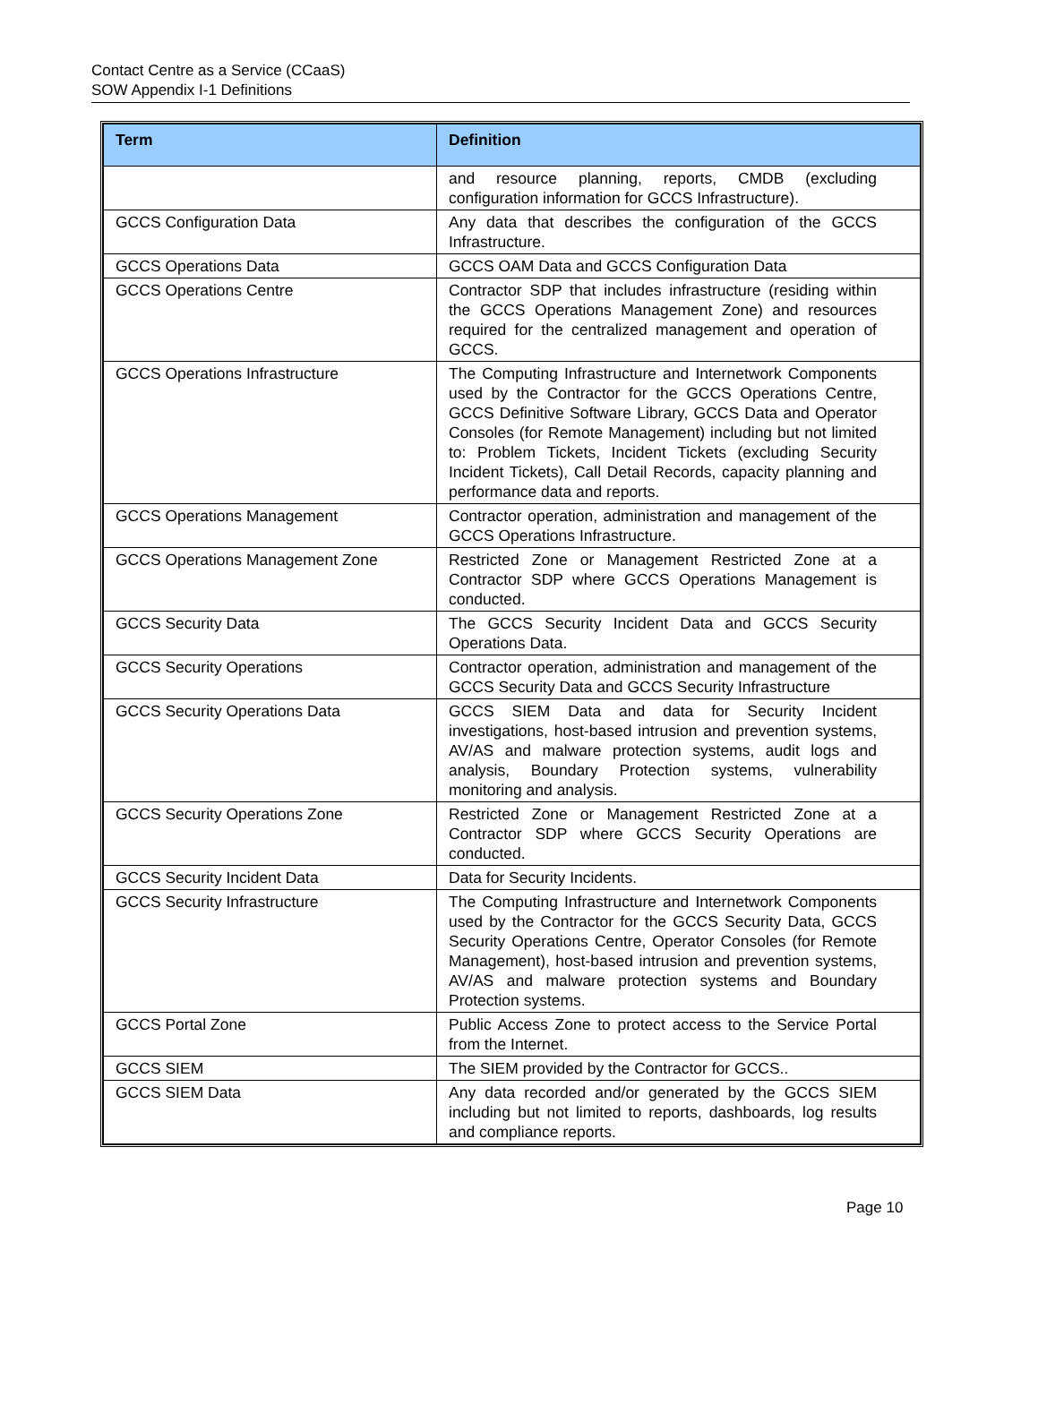Contact Centre as a Service (CCaaS)
SOW Appendix I-1 Definitions
| Term | Definition |
| --- | --- |
| | and resource planning, reports, CMDB (excluding configuration information for GCCS Infrastructure). |
| GCCS Configuration Data | Any data that describes the configuration of the GCCS Infrastructure. |
| GCCS Operations Data | GCCS OAM Data and GCCS Configuration Data |
| GCCS Operations Centre | Contractor SDP that includes infrastructure (residing within the GCCS Operations Management Zone) and resources required for the centralized management and operation of GCCS. |
| GCCS Operations Infrastructure | The Computing Infrastructure and Internetwork Components used by the Contractor for the GCCS Operations Centre, GCCS Definitive Software Library, GCCS Data and Operator Consoles (for Remote Management) including but not limited to: Problem Tickets, Incident Tickets (excluding Security Incident Tickets), Call Detail Records, capacity planning and performance data and reports. |
| GCCS Operations Management | Contractor operation, administration and management of the GCCS Operations Infrastructure. |
| GCCS Operations Management Zone | Restricted Zone or Management Restricted Zone at a Contractor SDP where GCCS Operations Management is conducted. |
| GCCS Security Data | The GCCS Security Incident Data and GCCS Security Operations Data. |
| GCCS Security Operations | Contractor operation, administration and management of the GCCS Security Data and GCCS Security Infrastructure |
| GCCS Security Operations Data | GCCS SIEM Data and data for Security Incident investigations, host-based intrusion and prevention systems, AV/AS and malware protection systems, audit logs and analysis, Boundary Protection systems, vulnerability monitoring and analysis. |
| GCCS Security Operations Zone | Restricted Zone or Management Restricted Zone at a Contractor SDP where GCCS Security Operations are conducted. |
| GCCS Security Incident Data | Data for Security Incidents. |
| GCCS Security Infrastructure | The Computing Infrastructure and Internetwork Components used by the Contractor for the GCCS Security Data, GCCS Security Operations Centre, Operator Consoles (for Remote Management), host-based intrusion and prevention systems, AV/AS and malware protection systems and Boundary Protection systems. |
| GCCS Portal Zone | Public Access Zone to protect access to the Service Portal from the Internet. |
| GCCS SIEM | The SIEM provided by the Contractor for GCCS.. |
| GCCS SIEM Data | Any data recorded and/or generated by the GCCS SIEM including but not limited to reports, dashboards, log results and compliance reports. |
Page 10